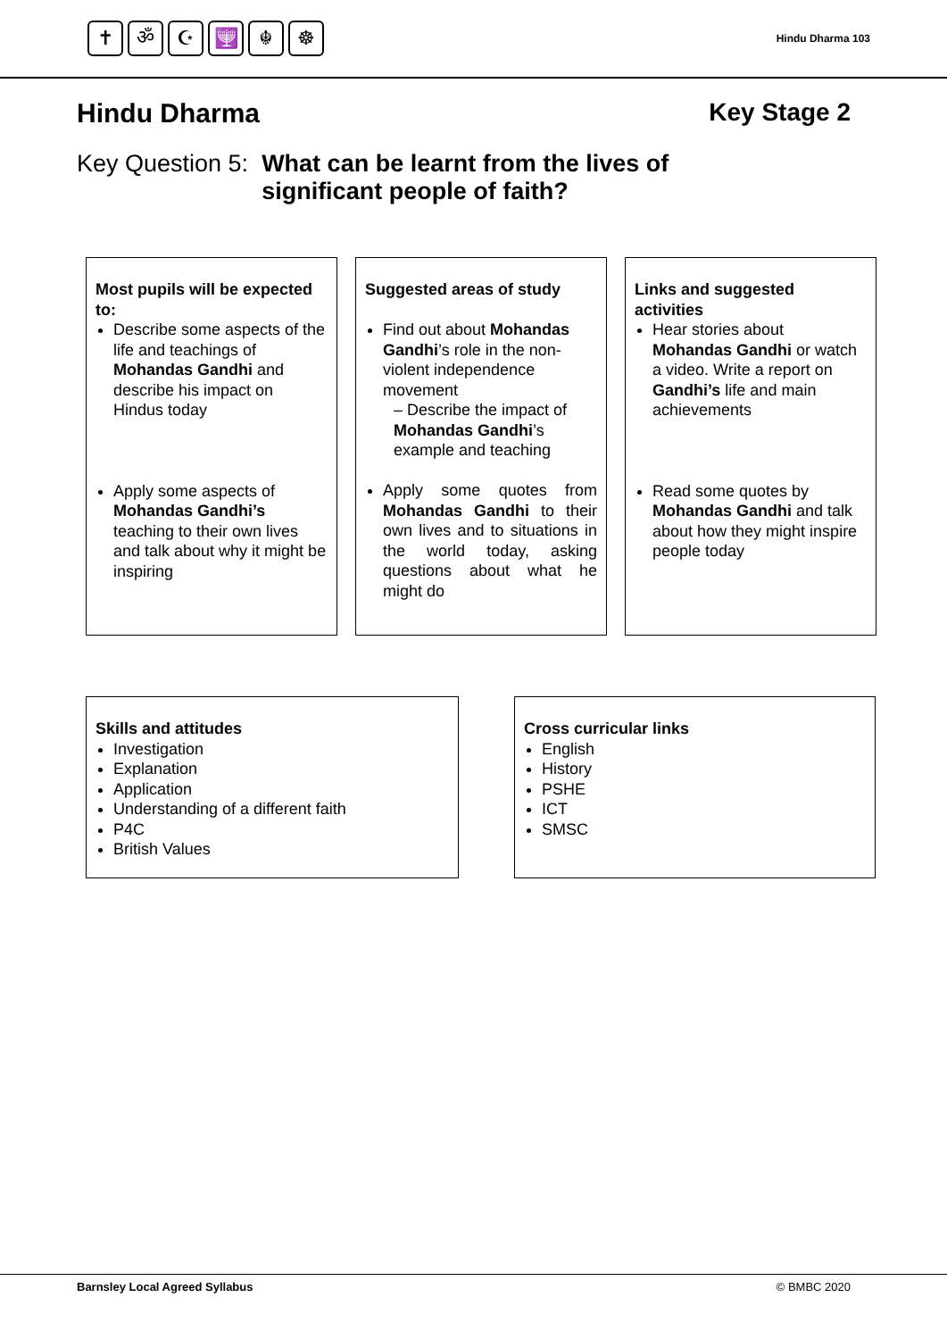✝ ॐ ☪ 🕎 ☬ ☸
Hindu Dharma 103
Hindu Dharma Key Stage 2
Key Question 5: What can be learnt from the lives of
significant people of faith?
Most pupils will be expected to:
Describe some aspects of the life and teachings of Mohandas Gandhi and describe his impact on Hindus today
Apply some aspects of Mohandas Gandhi’s teaching to their own lives and talk about why it might be inspiring
Suggested areas of study
Find out about Mohandas Gandhi’s role in the non-violent independence movement
– Describe the impact of Mohandas Gandhi’s example and teaching
Apply some quotes from Mohandas Gandhi to their own lives and to situations in the world today, asking questions about what he might do
Links and suggested activities
Hear stories about Mohandas Gandhi or watch a video. Write a report on Gandhi’s life and main achievements
Read some quotes by Mohandas Gandhi and talk about how they might inspire people today
Skills and attitudes
Investigation
Explanation
Application
Understanding of a different faith
P4C
British Values
Cross curricular links
English
History
PSHE
ICT
SMSC
Barnsley Local Agreed Syllabus © BMBC 2020